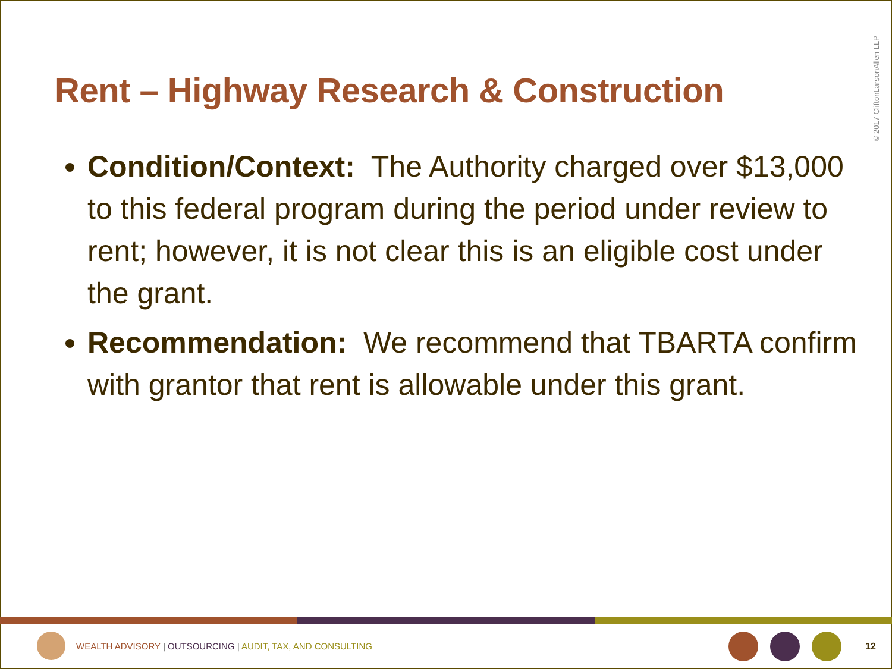Rent – Highway Research & Construction
©2017 CliftonLarsonAllen LLP
Condition/Context: The Authority charged over $13,000 to this federal program during the period under review to rent; however, it is not clear this is an eligible cost under the grant.
Recommendation: We recommend that TBARTA confirm with grantor that rent is allowable under this grant.
WEALTH ADVISORY | OUTSOURCING | AUDIT, TAX, AND CONSULTING
12